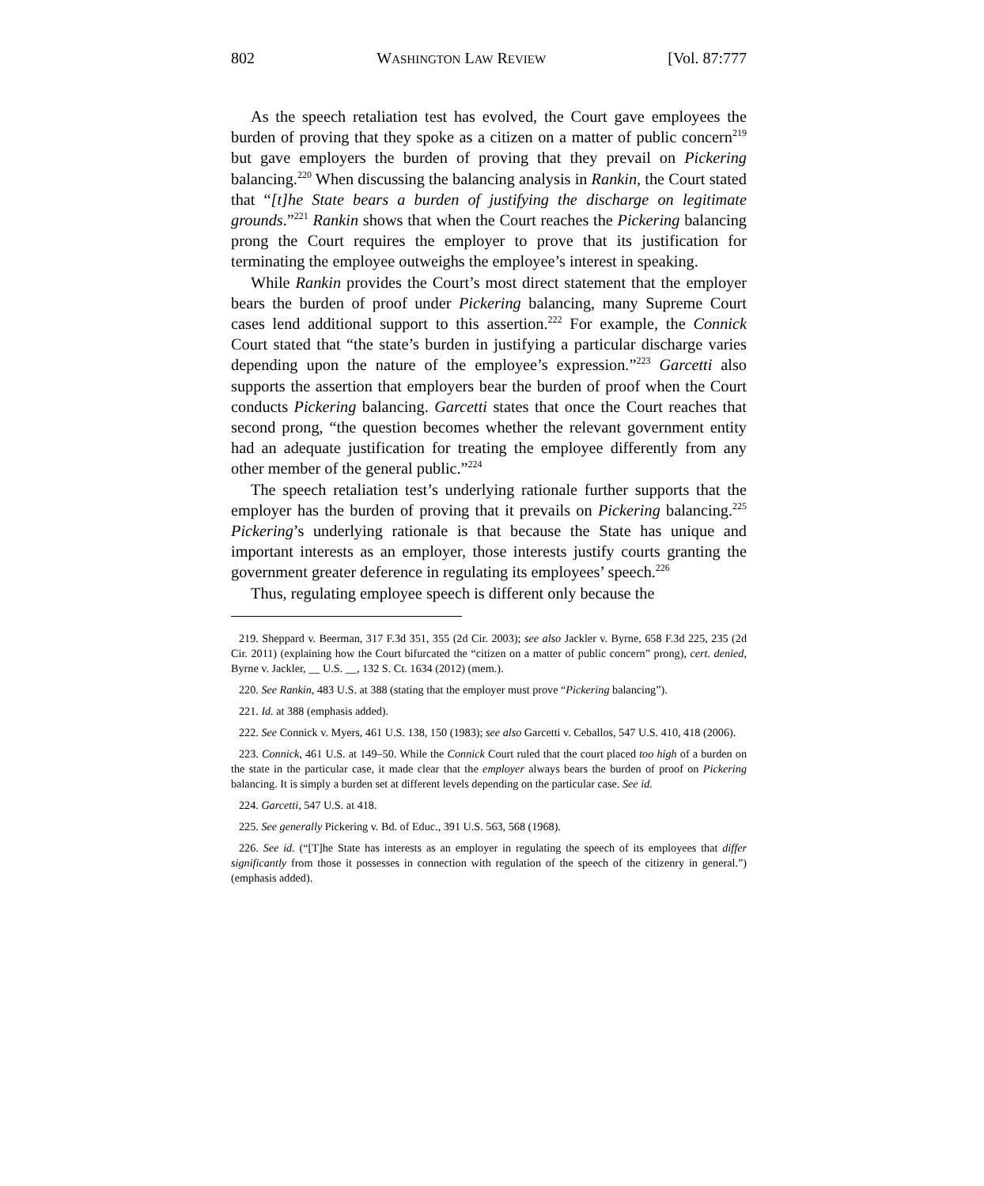802 WASHINGTON LAW REVIEW [Vol. 87:777
As the speech retaliation test has evolved, the Court gave employees the burden of proving that they spoke as a citizen on a matter of public concern<sup>219</sup> but gave employers the burden of proving that they prevail on Pickering balancing.<sup>220</sup> When discussing the balancing analysis in Rankin, the Court stated that “[t]he State bears a burden of justifying the discharge on legitimate grounds.”<sup>221</sup> Rankin shows that when the Court reaches the Pickering balancing prong the Court requires the employer to prove that its justification for terminating the employee outweighs the employee’s interest in speaking.
While Rankin provides the Court’s most direct statement that the employer bears the burden of proof under Pickering balancing, many Supreme Court cases lend additional support to this assertion.<sup>222</sup> For example, the Connick Court stated that “the state’s burden in justifying a particular discharge varies depending upon the nature of the employee’s expression.”<sup>223</sup> Garcetti also supports the assertion that employers bear the burden of proof when the Court conducts Pickering balancing. Garcetti states that once the Court reaches that second prong, “the question becomes whether the relevant government entity had an adequate justification for treating the employee differently from any other member of the general public.”<sup>224</sup>
The speech retaliation test’s underlying rationale further supports that the employer has the burden of proving that it prevails on Pickering balancing.<sup>225</sup> Pickering’s underlying rationale is that because the State has unique and important interests as an employer, those interests justify courts granting the government greater deference in regulating its employees’ speech.<sup>226</sup>
Thus, regulating employee speech is different only because the
219. Sheppard v. Beerman, 317 F.3d 351, 355 (2d Cir. 2003); see also Jackler v. Byrne, 658 F.3d 225, 235 (2d Cir. 2011) (explaining how the Court bifurcated the “citizen on a matter of public concern” prong), cert. denied, Byrne v. Jackler, __ U.S. __, 132 S. Ct. 1634 (2012) (mem.).
220. See Rankin, 483 U.S. at 388 (stating that the employer must prove “Pickering balancing”).
221. Id. at 388 (emphasis added).
222. See Connick v. Myers, 461 U.S. 138, 150 (1983); see also Garcetti v. Ceballos, 547 U.S. 410, 418 (2006).
223. Connick, 461 U.S. at 149–50. While the Connick Court ruled that the court placed too high of a burden on the state in the particular case, it made clear that the employer always bears the burden of proof on Pickering balancing. It is simply a burden set at different levels depending on the particular case. See id.
224. Garcetti, 547 U.S. at 418.
225. See generally Pickering v. Bd. of Educ., 391 U.S. 563, 568 (1968).
226. See id. (“[T]he State has interests as an employer in regulating the speech of its employees that differ significantly from those it possesses in connection with regulation of the speech of the citizenry in general.”) (emphasis added).